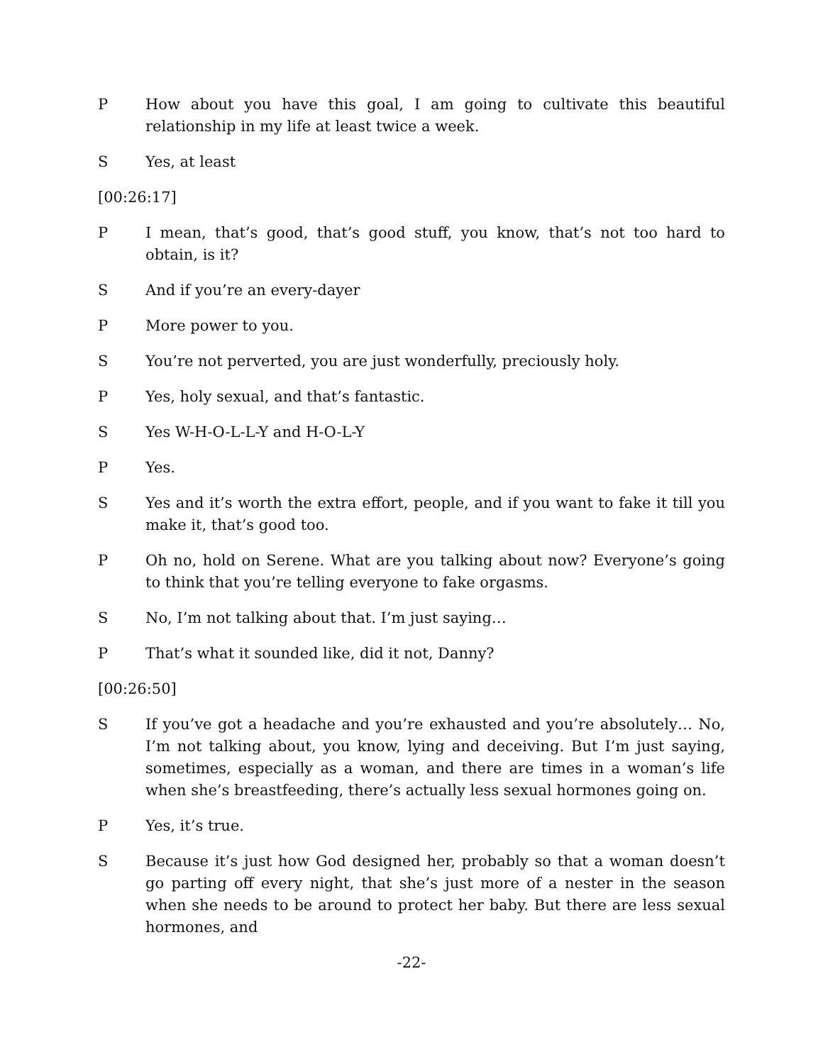P How about you have this goal, I am going to cultivate this beautiful relationship in my life at least twice a week.
S Yes, at least
[00:26:17]
P I mean, that’s good, that’s good stuff, you know, that’s not too hard to obtain, is it?
S And if you’re an every-dayer
P More power to you.
S You’re not perverted, you are just wonderfully, preciously holy.
P Yes, holy sexual, and that’s fantastic.
S Yes W-H-O-L-L-Y and H-O-L-Y
P Yes.
S Yes and it’s worth the extra effort, people, and if you want to fake it till you make it, that’s good too.
P Oh no, hold on Serene. What are you talking about now? Everyone’s going to think that you’re telling everyone to fake orgasms.
S No, I’m not talking about that. I’m just saying…
P That’s what it sounded like, did it not, Danny?
[00:26:50]
S If you’ve got a headache and you’re exhausted and you’re absolutely… No, I’m not talking about, you know, lying and deceiving. But I’m just saying, sometimes, especially as a woman, and there are times in a woman’s life when she’s breastfeeding, there’s actually less sexual hormones going on.
P Yes, it’s true.
S Because it’s just how God designed her, probably so that a woman doesn’t go parting off every night, that she’s just more of a nester in the season when she needs to be around to protect her baby. But there are less sexual hormones, and
-22-